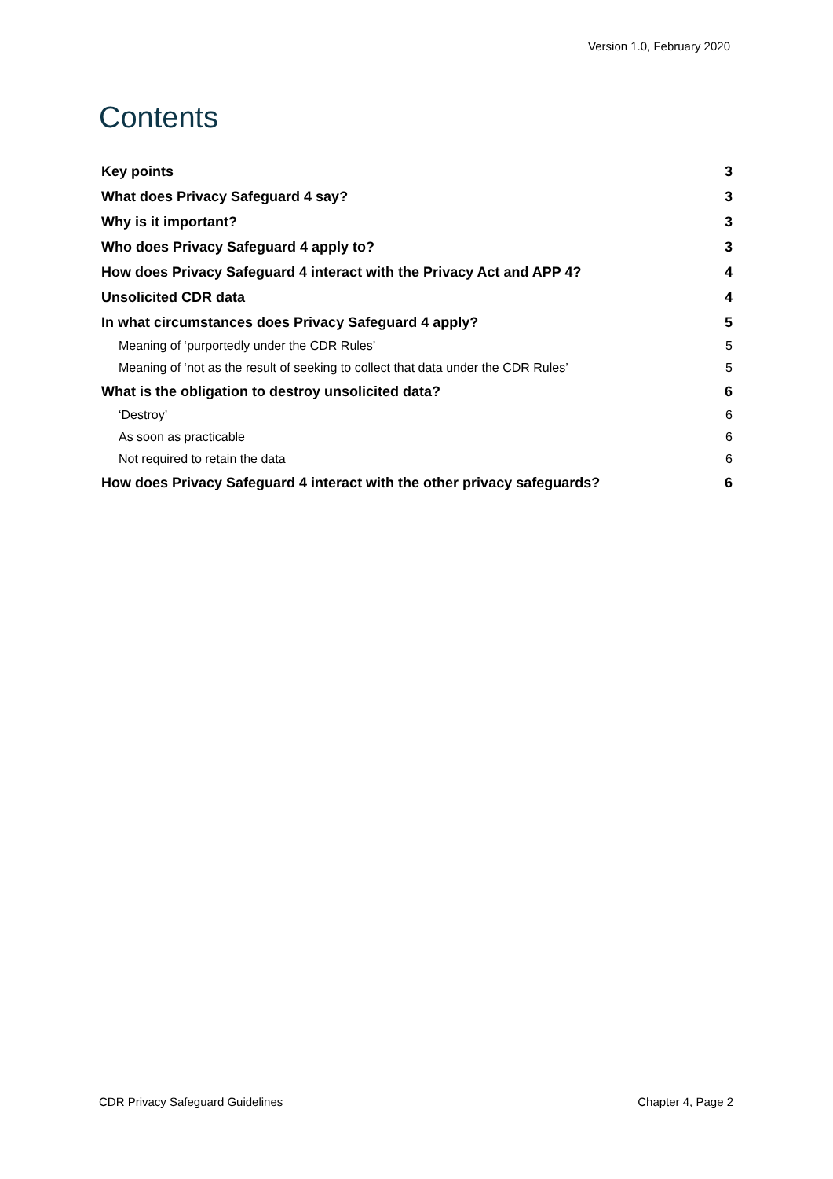Version 1.0, February 2020
Contents
Key points 3
What does Privacy Safeguard 4 say? 3
Why is it important? 3
Who does Privacy Safeguard 4 apply to? 3
How does Privacy Safeguard 4 interact with the Privacy Act and APP 4? 4
Unsolicited CDR data 4
In what circumstances does Privacy Safeguard 4 apply? 5
Meaning of ‘purportedly under the CDR Rules’ 5
Meaning of ‘not as the result of seeking to collect that data under the CDR Rules’ 5
What is the obligation to destroy unsolicited data? 6
‘Destroy’ 6
As soon as practicable 6
Not required to retain the data 6
How does Privacy Safeguard 4 interact with the other privacy safeguards? 6
CDR Privacy Safeguard Guidelines Chapter 4, Page 2